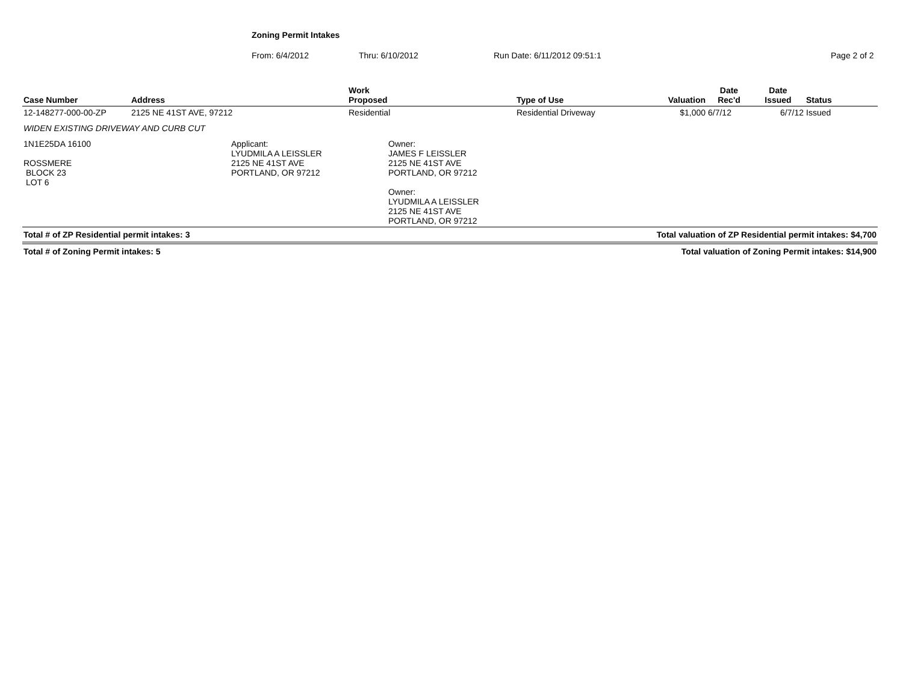Zoning Permit Intakes
From: 6/4/2012 Thru: 6/10/2012 Run Date: 6/11/2012 09:51:1 Page 2 of 2
| Case Number | Address | Work Proposed | Type of Use | Valuation | Date Rec'd | Date Issued | Status |
| --- | --- | --- | --- | --- | --- | --- | --- |
| 12-148277-000-00-ZP | 2125 NE 41ST AVE, 97212 | Residential | Residential Driveway | $1,000 | 6/7/12 | 6/7/12 | Issued |
| WIDEN EXISTING DRIVEWAY AND CURB CUT | | | | | | | |
| 1N1E25DA 16100 ROSSMERE BLOCK 23 LOT 6 Applicant: LYUDMILA A LEISSLER 2125 NE 41ST AVE PORTLAND, OR 97212 Owner: JAMES F LEISSLER 2125 NE 41ST AVE PORTLAND, OR 97212 Owner: LYUDMILA A LEISSLER 2125 NE 41ST AVE PORTLAND, OR 97212 | | | | | | | |
Total # of ZP Residential permit intakes: 3 Total valuation of ZP Residential permit intakes: $4,700
Total # of Zoning Permit intakes: 5 Total valuation of Zoning Permit intakes: $14,900